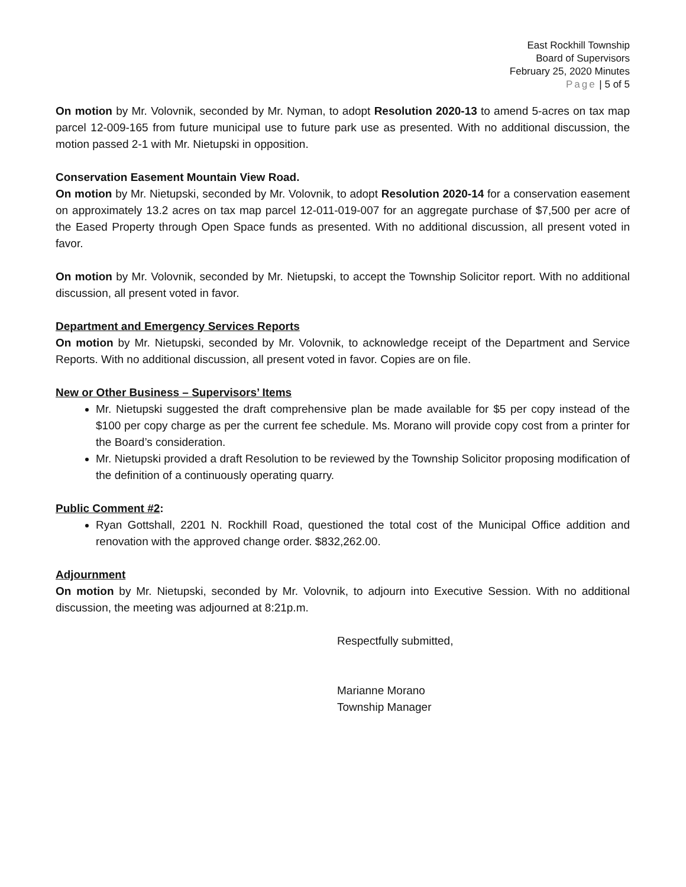East Rockhill Township
Board of Supervisors
February 25, 2020 Minutes
Page | 5 of 5
On motion by Mr. Volovnik, seconded by Mr. Nyman, to adopt Resolution 2020-13 to amend 5-acres on tax map parcel 12-009-165 from future municipal use to future park use as presented. With no additional discussion, the motion passed 2-1 with Mr. Nietupski in opposition.
Conservation Easement Mountain View Road.
On motion by Mr. Nietupski, seconded by Mr. Volovnik, to adopt Resolution 2020-14 for a conservation easement on approximately 13.2 acres on tax map parcel 12-011-019-007 for an aggregate purchase of $7,500 per acre of the Eased Property through Open Space funds as presented. With no additional discussion, all present voted in favor.
On motion by Mr. Volovnik, seconded by Mr. Nietupski, to accept the Township Solicitor report. With no additional discussion, all present voted in favor.
Department and Emergency Services Reports
On motion by Mr. Nietupski, seconded by Mr. Volovnik, to acknowledge receipt of the Department and Service Reports. With no additional discussion, all present voted in favor. Copies are on file.
New or Other Business – Supervisors’ Items
Mr. Nietupski suggested the draft comprehensive plan be made available for $5 per copy instead of the $100 per copy charge as per the current fee schedule. Ms. Morano will provide copy cost from a printer for the Board’s consideration.
Mr. Nietupski provided a draft Resolution to be reviewed by the Township Solicitor proposing modification of the definition of a continuously operating quarry.
Public Comment #2:
Ryan Gottshall, 2201 N. Rockhill Road, questioned the total cost of the Municipal Office addition and renovation with the approved change order. $832,262.00.
Adjournment
On motion by Mr. Nietupski, seconded by Mr. Volovnik, to adjourn into Executive Session. With no additional discussion, the meeting was adjourned at 8:21p.m.
Respectfully submitted,
Marianne Morano
Township Manager